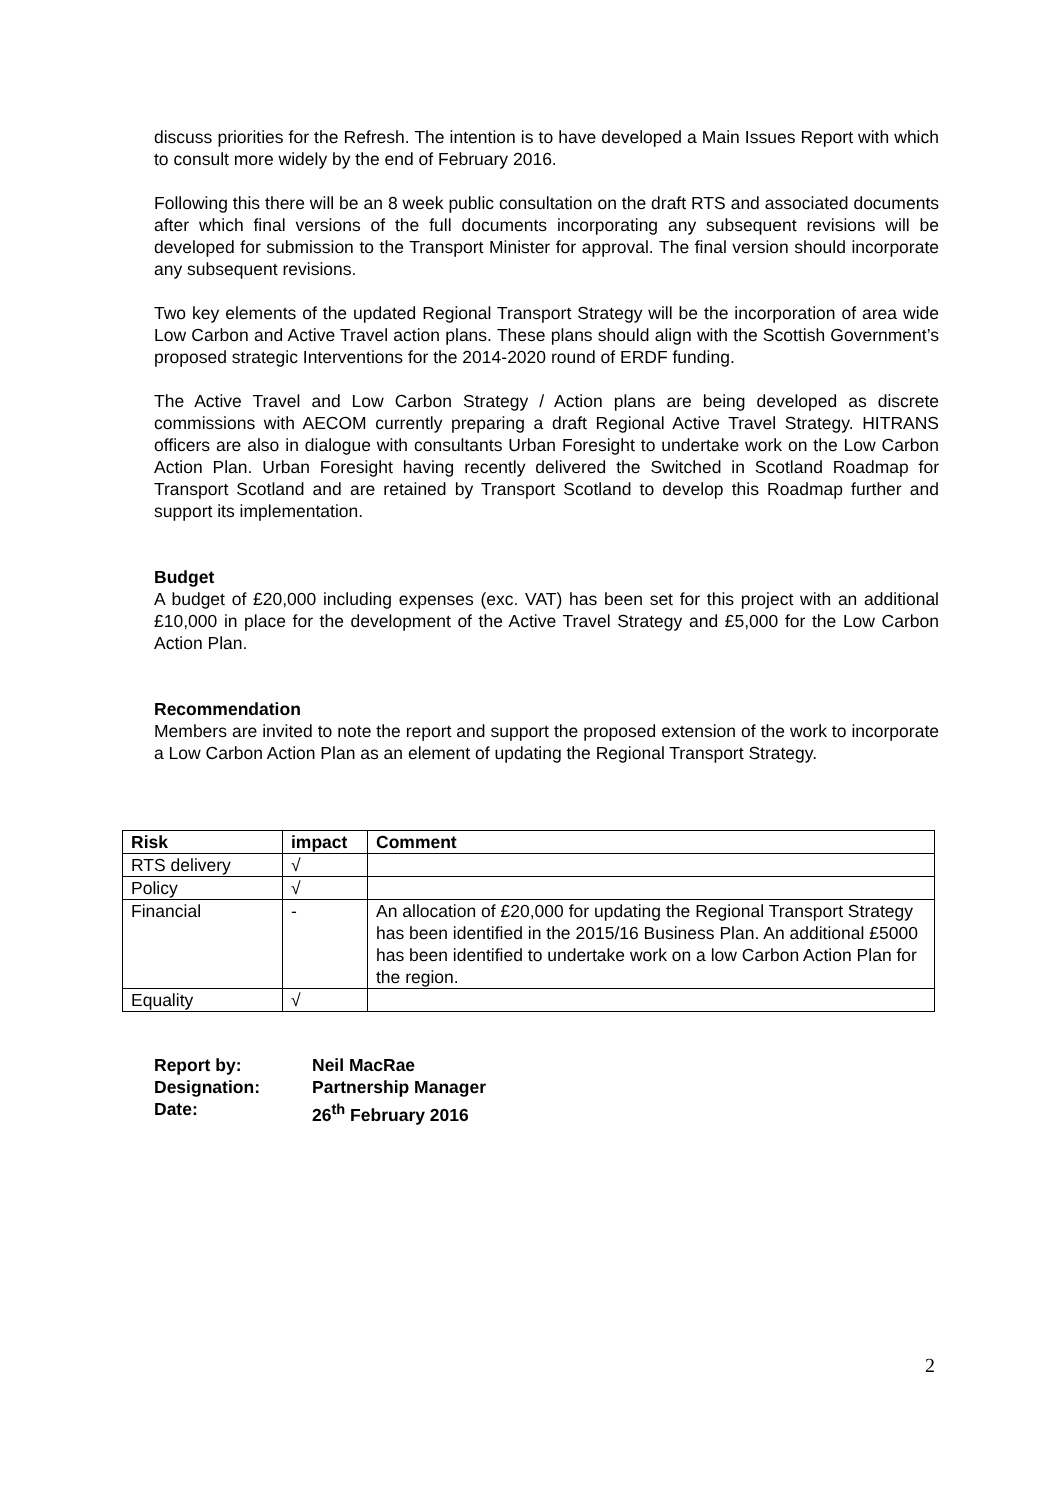discuss priorities for the Refresh. The intention is to have developed a Main Issues Report with which to consult more widely by the end of February 2016.
Following this there will be an 8 week public consultation on the draft RTS and associated documents after which final versions of the full documents incorporating any subsequent revisions will be developed for submission to the Transport Minister for approval. The final version should incorporate any subsequent revisions.
Two key elements of the updated Regional Transport Strategy will be the incorporation of area wide Low Carbon and Active Travel action plans. These plans should align with the Scottish Government’s proposed strategic Interventions for the 2014-2020 round of ERDF funding.
The Active Travel and Low Carbon Strategy / Action plans are being developed as discrete commissions with AECOM currently preparing a draft Regional Active Travel Strategy. HITRANS officers are also in dialogue with consultants Urban Foresight to undertake work on the Low Carbon Action Plan. Urban Foresight having recently delivered the Switched in Scotland Roadmap for Transport Scotland and are retained by Transport Scotland to develop this Roadmap further and support its implementation.
Budget
A budget of £20,000 including expenses (exc. VAT) has been set for this project with an additional £10,000 in place for the development of the Active Travel Strategy and £5,000 for the Low Carbon Action Plan.
Recommendation
Members are invited to note the report and support the proposed extension of the work to incorporate a Low Carbon Action Plan as an element of updating the Regional Transport Strategy.
| Risk | impact | Comment |
| --- | --- | --- |
| RTS delivery | √ | |
| Policy | √ | |
| Financial | - | An allocation of £20,000 for updating the Regional Transport Strategy has been identified in the 2015/16 Business Plan. An additional £5000 has been identified to undertake work on a low Carbon Action Plan for the region. |
| Equality | √ | |
| Report by: | Neil MacRae |
| Designation: | Partnership Manager |
| Date: | 26<sup>th</sup> February 2016 |
2